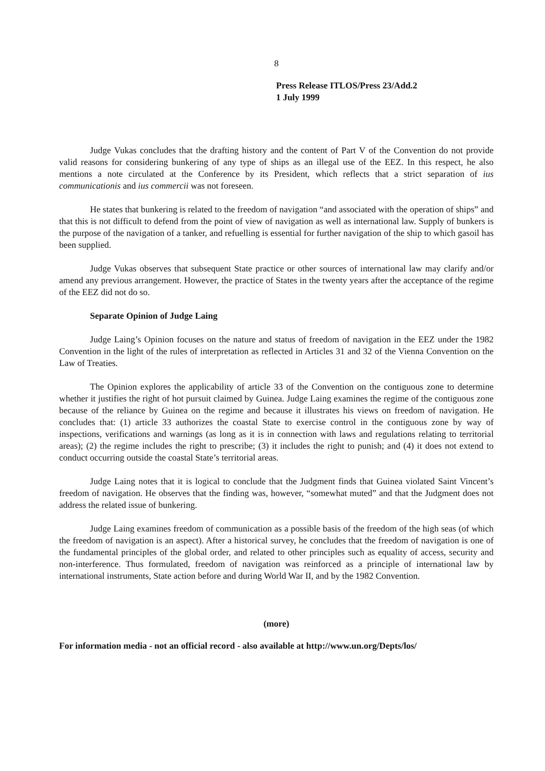8
Press Release ITLOS/Press 23/Add.2
1 July 1999
Judge Vukas concludes that the drafting history and the content of Part V of the Convention do not provide valid reasons for considering bunkering of any type of ships as an illegal use of the EEZ. In this respect, he also mentions a note circulated at the Conference by its President, which reflects that a strict separation of ius communicationis and ius commercii was not foreseen.
He states that bunkering is related to the freedom of navigation “and associated with the operation of ships” and that this is not difficult to defend from the point of view of navigation as well as international law. Supply of bunkers is the purpose of the navigation of a tanker, and refuelling is essential for further navigation of the ship to which gasoil has been supplied.
Judge Vukas observes that subsequent State practice or other sources of international law may clarify and/or amend any previous arrangement. However, the practice of States in the twenty years after the acceptance of the regime of the EEZ did not do so.
Separate Opinion of Judge Laing
Judge Laing’s Opinion focuses on the nature and status of freedom of navigation in the EEZ under the 1982 Convention in the light of the rules of interpretation as reflected in Articles 31 and 32 of the Vienna Convention on the Law of Treaties.
The Opinion explores the applicability of article 33 of the Convention on the contiguous zone to determine whether it justifies the right of hot pursuit claimed by Guinea. Judge Laing examines the regime of the contiguous zone because of the reliance by Guinea on the regime and because it illustrates his views on freedom of navigation. He concludes that: (1) article 33 authorizes the coastal State to exercise control in the contiguous zone by way of inspections, verifications and warnings (as long as it is in connection with laws and regulations relating to territorial areas); (2) the regime includes the right to prescribe; (3) it includes the right to punish; and (4) it does not extend to conduct occurring outside the coastal State’s territorial areas.
Judge Laing notes that it is logical to conclude that the Judgment finds that Guinea violated Saint Vincent’s freedom of navigation. He observes that the finding was, however, “somewhat muted” and that the Judgment does not address the related issue of bunkering.
Judge Laing examines freedom of communication as a possible basis of the freedom of the high seas (of which the freedom of navigation is an aspect). After a historical survey, he concludes that the freedom of navigation is one of the fundamental principles of the global order, and related to other principles such as equality of access, security and non-interference. Thus formulated, freedom of navigation was reinforced as a principle of international law by international instruments, State action before and during World War II, and by the 1982 Convention.
(more)
For information media - not an official record - also available at http://www.un.org/Depts/los/